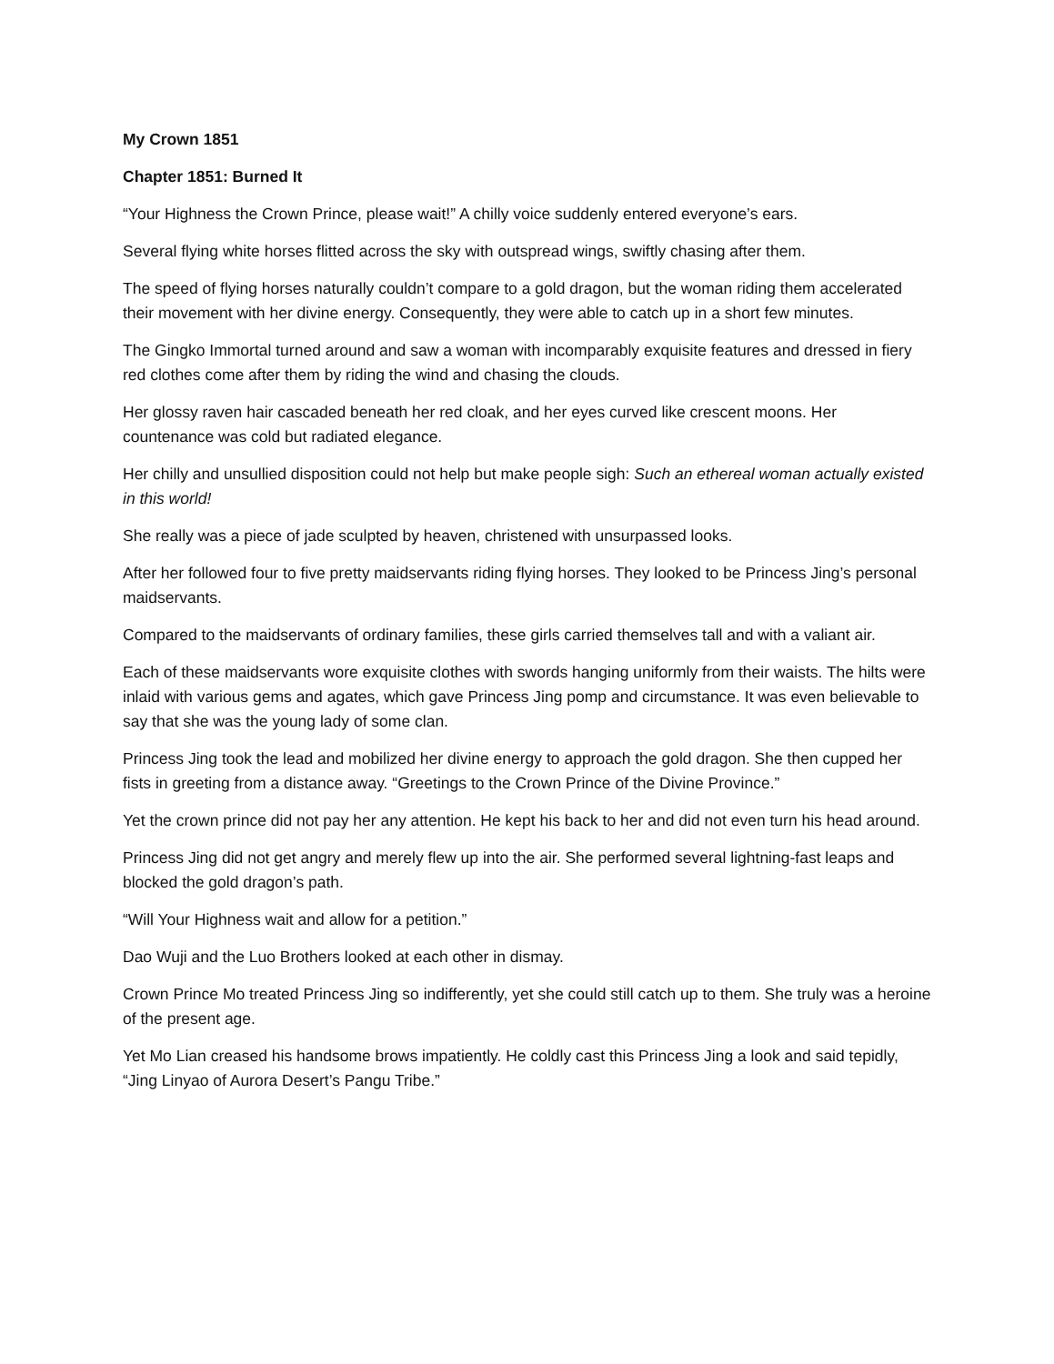My Crown 1851
Chapter 1851: Burned It
“Your Highness the Crown Prince, please wait!” A chilly voice suddenly entered everyone’s ears.
Several flying white horses flitted across the sky with outspread wings, swiftly chasing after them.
The speed of flying horses naturally couldn’t compare to a gold dragon, but the woman riding them accelerated their movement with her divine energy. Consequently, they were able to catch up in a short few minutes.
The Gingko Immortal turned around and saw a woman with incomparably exquisite features and dressed in fiery red clothes come after them by riding the wind and chasing the clouds.
Her glossy raven hair cascaded beneath her red cloak, and her eyes curved like crescent moons. Her countenance was cold but radiated elegance.
Her chilly and unsullied disposition could not help but make people sigh: Such an ethereal woman actually existed in this world!
She really was a piece of jade sculpted by heaven, christened with unsurpassed looks.
After her followed four to five pretty maidservants riding flying horses. They looked to be Princess Jing’s personal maidservants.
Compared to the maidservants of ordinary families, these girls carried themselves tall and with a valiant air.
Each of these maidservants wore exquisite clothes with swords hanging uniformly from their waists. The hilts were inlaid with various gems and agates, which gave Princess Jing pomp and circumstance. It was even believable to say that she was the young lady of some clan.
Princess Jing took the lead and mobilized her divine energy to approach the gold dragon. She then cupped her fists in greeting from a distance away. “Greetings to the Crown Prince of the Divine Province.”
Yet the crown prince did not pay her any attention. He kept his back to her and did not even turn his head around.
Princess Jing did not get angry and merely flew up into the air. She performed several lightning-fast leaps and blocked the gold dragon’s path.
“Will Your Highness wait and allow for a petition.”
Dao Wuji and the Luo Brothers looked at each other in dismay.
Crown Prince Mo treated Princess Jing so indifferently, yet she could still catch up to them. She truly was a heroine of the present age.
Yet Mo Lian creased his handsome brows impatiently. He coldly cast this Princess Jing a look and said tepidly, “Jing Linyao of Aurora Desert’s Pangu Tribe.”